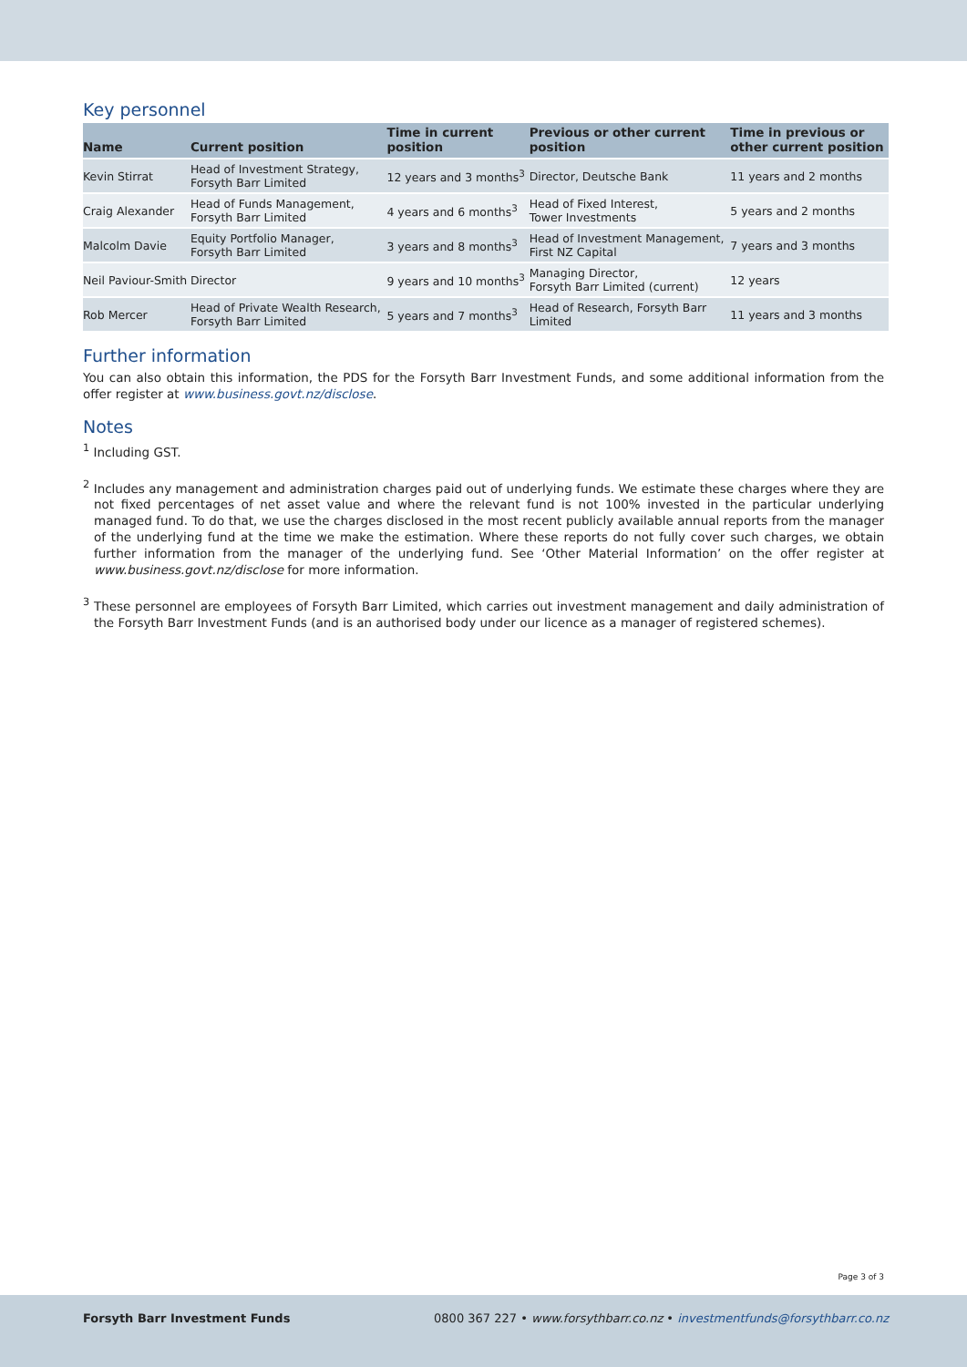Key personnel
| Name | Current position | Time in current position | Previous or other current position | Time in previous or other current position |
| --- | --- | --- | --- | --- |
| Kevin Stirrat | Head of Investment Strategy, Forsyth Barr Limited | 12 years and 3 months<sup>3</sup> | Director, Deutsche Bank | 11 years and 2 months |
| Craig Alexander | Head of Funds Management, Forsyth Barr Limited | 4 years and 6 months<sup>3</sup> | Head of Fixed Interest, Tower Investments | 5 years and 2 months |
| Malcolm Davie | Equity Portfolio Manager, Forsyth Barr Limited | 3 years and 8 months<sup>3</sup> | Head of Investment Management, First NZ Capital | 7 years and 3 months |
| Neil Paviour-Smith | Director | 9 years and 10 months<sup>3</sup> | Managing Director, Forsyth Barr Limited (current) | 12 years |
| Rob Mercer | Head of Private Wealth Research, Forsyth Barr Limited | 5 years and 7 months<sup>3</sup> | Head of Research, Forsyth Barr Limited | 11 years and 3 months |
Further information
You can also obtain this information, the PDS for the Forsyth Barr Investment Funds, and some additional information from the offer register at www.business.govt.nz/disclose.
Notes
<sup>1</sup> Including GST.
<sup>2</sup> Includes any management and administration charges paid out of underlying funds. We estimate these charges where they are not fixed percentages of net asset value and where the relevant fund is not 100% invested in the particular underlying managed fund. To do that, we use the charges disclosed in the most recent publicly available annual reports from the manager of the underlying fund at the time we make the estimation. Where these reports do not fully cover such charges, we obtain further information from the manager of the underlying fund. See ‘Other Material Information’ on the offer register at www.business.govt.nz/disclose for more information.
<sup>3</sup> These personnel are employees of Forsyth Barr Limited, which carries out investment management and daily administration of the Forsyth Barr Investment Funds (and is an authorised body under our licence as a manager of registered schemes).
Page 3 of 3
Forsyth Barr Investment Funds 0800 367 227 • www.forsythbarr.co.nz • investmentfunds@forsythbarr.co.nz